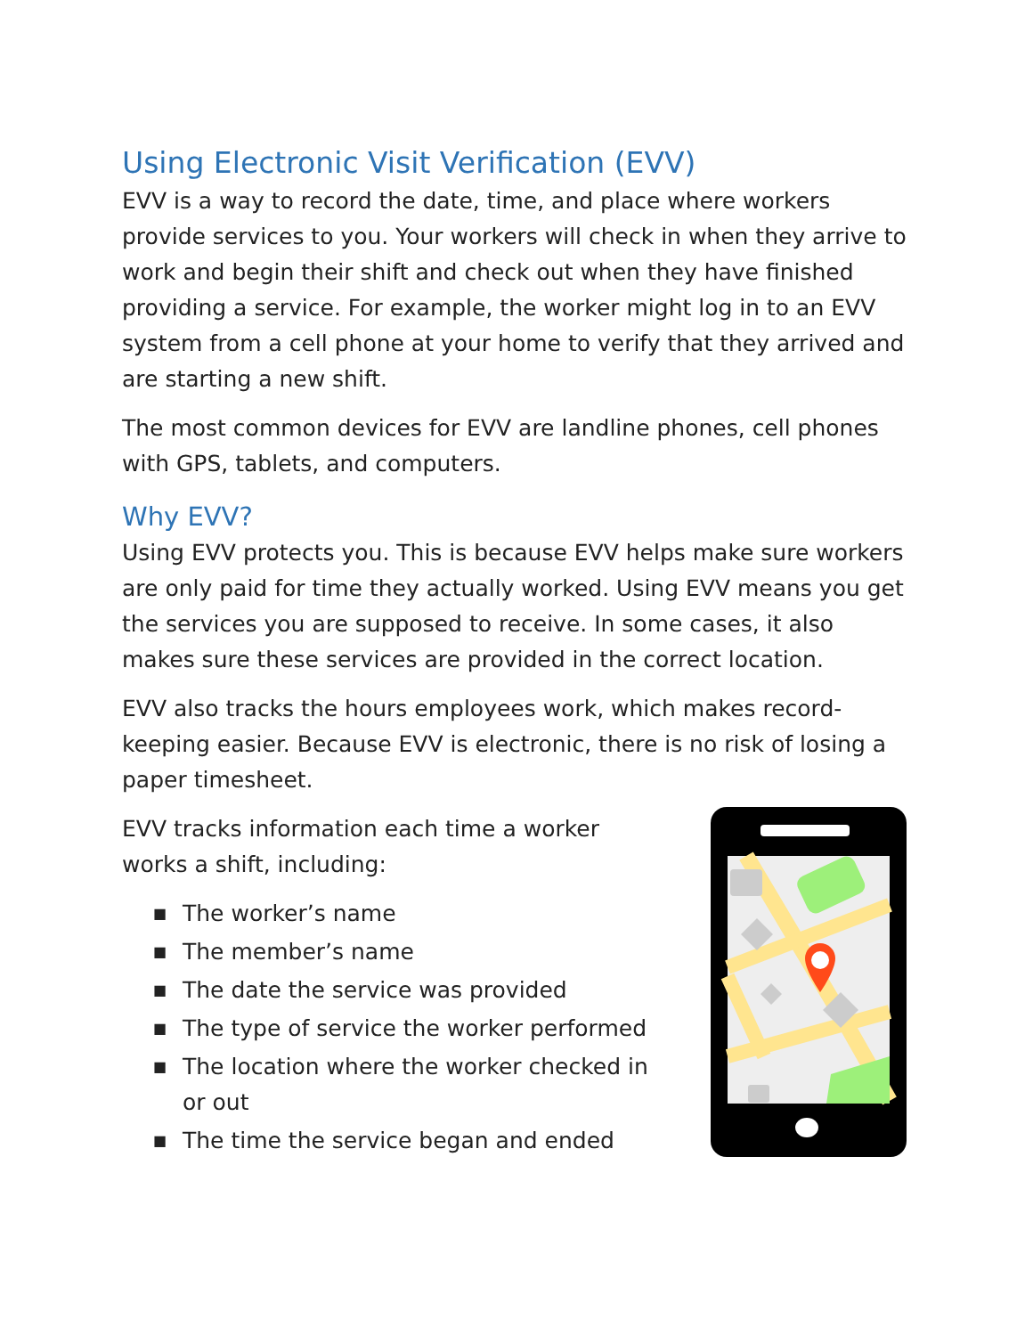Using Electronic Visit Verification (EVV)
EVV is a way to record the date, time, and place where workers provide services to you. Your workers will check in when they arrive to work and begin their shift and check out when they have finished providing a service. For example, the worker might log in to an EVV system from a cell phone at your home to verify that they arrived and are starting a new shift.
The most common devices for EVV are landline phones, cell phones with GPS, tablets, and computers.
Why EVV?
Using EVV protects you. This is because EVV helps make sure workers are only paid for time they actually worked. Using EVV means you get the services you are supposed to receive. In some cases, it also makes sure these services are provided in the correct location.
EVV also tracks the hours employees work, which makes record-keeping easier. Because EVV is electronic, there is no risk of losing a paper timesheet.
EVV tracks information each time a worker works a shift, including:
■ The worker’s name
■ The member’s name
■ The date the service was provided
■ The type of service the worker performed
■ The location where the worker checked in or out
■ The time the service began and ended